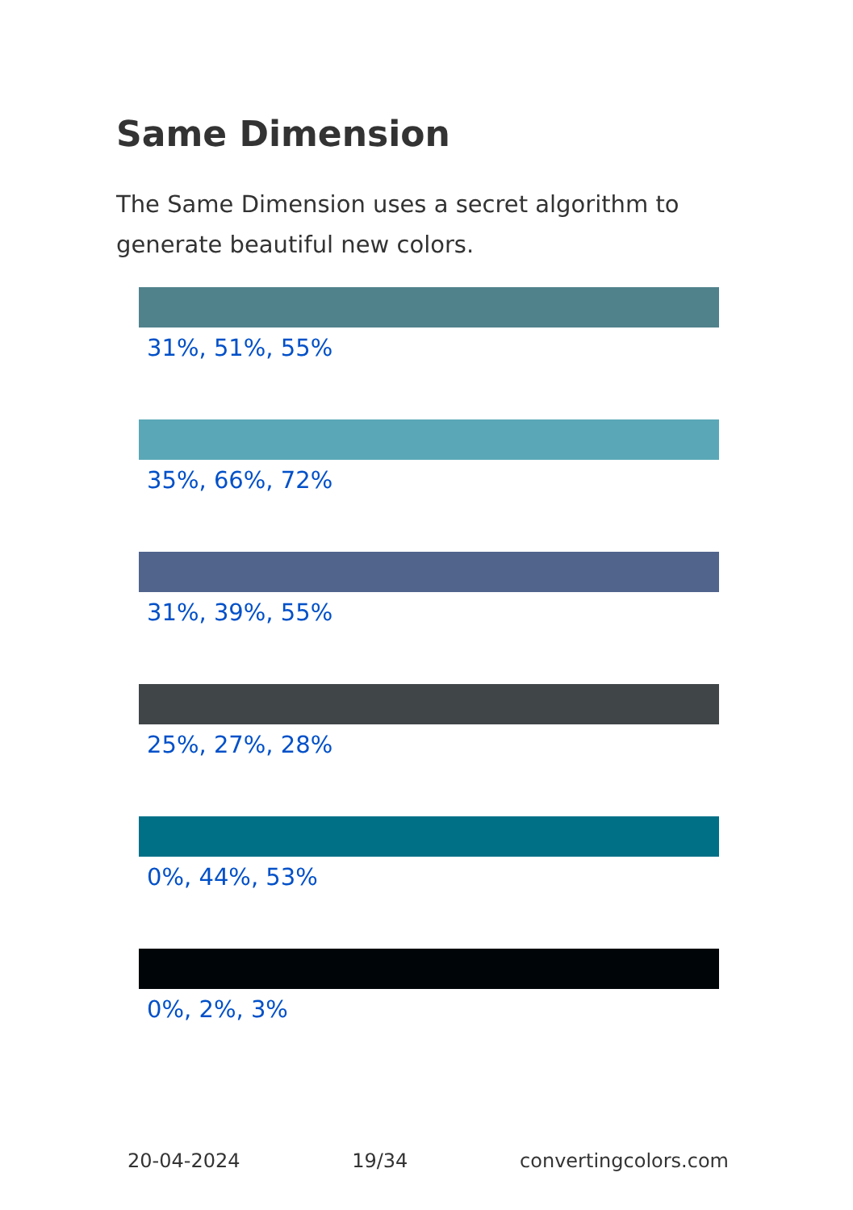Same Dimension
The Same Dimension uses a secret algorithm to generate beautiful new colors.
31%, 51%, 55%
35%, 66%, 72%
31%, 39%, 55%
25%, 27%, 28%
0%, 44%, 53%
0%, 2%, 3%
20-04-2024 19/34 convertingcolors.com